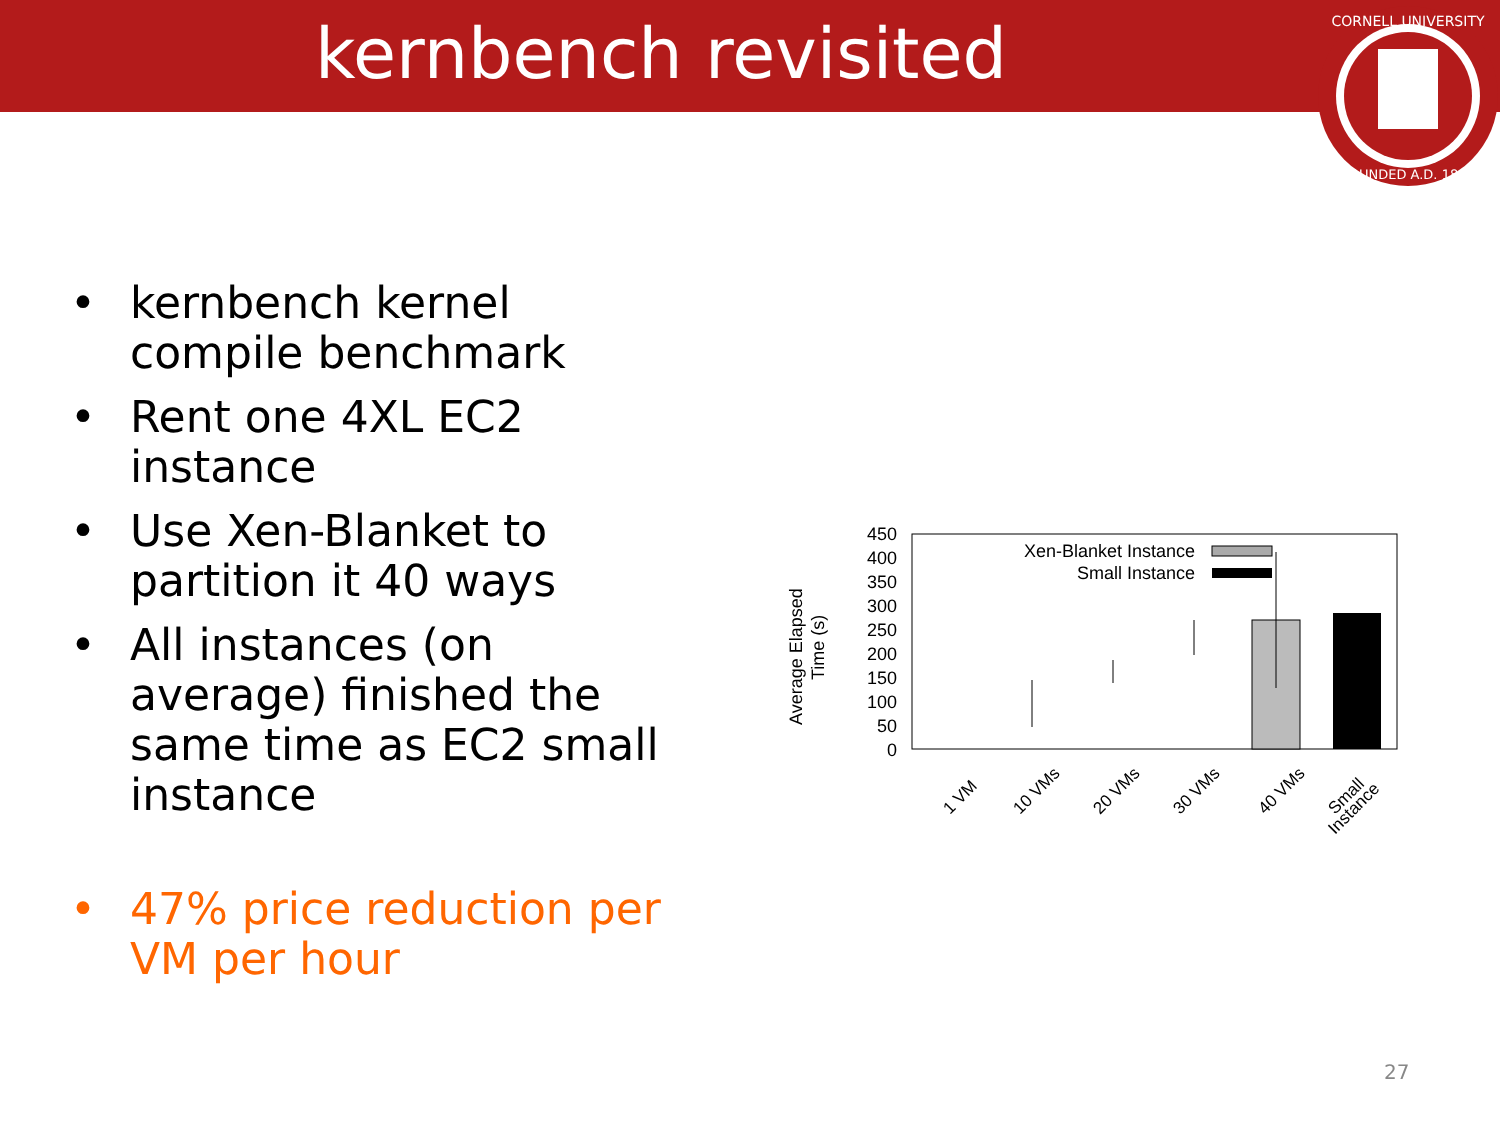kernbench revisited
CORNELL UNIVERSITY
FOUNDED A.D. 1865
• kernbench kernel compile benchmark
• Rent one 4XL EC2 instance
• Use Xen-Blanket to partition it 40 ways
• All instances (on average) finished the same time as EC2 small instance
• 47% price reduction per VM per hour
450
400
350
300
250
200
150
100
50
0
Average Elapsed
Time (s)
Xen-Blanket Instance
Small Instance
1 VM
10 VMs
20 VMs
30 VMs
40 VMs
Small
Instance
27